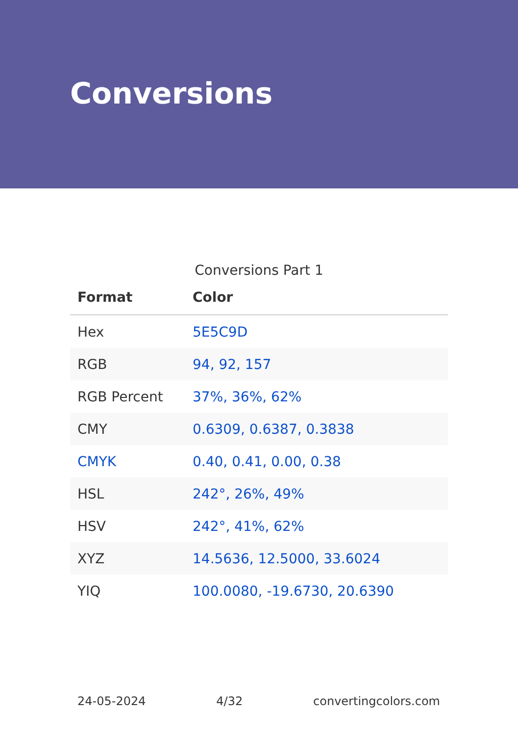Conversions
Conversions Part 1
| Format | Color |
| --- | --- |
| Hex | 5E5C9D |
| RGB | 94, 92, 157 |
| RGB Percent | 37%, 36%, 62% |
| CMY | 0.6309, 0.6387, 0.3838 |
| CMYK | 0.40, 0.41, 0.00, 0.38 |
| HSL | 242°, 26%, 49% |
| HSV | 242°, 41%, 62% |
| XYZ | 14.5636, 12.5000, 33.6024 |
| YIQ | 100.0080, -19.6730, 20.6390 |
24-05-2024 4/32 convertingcolors.com